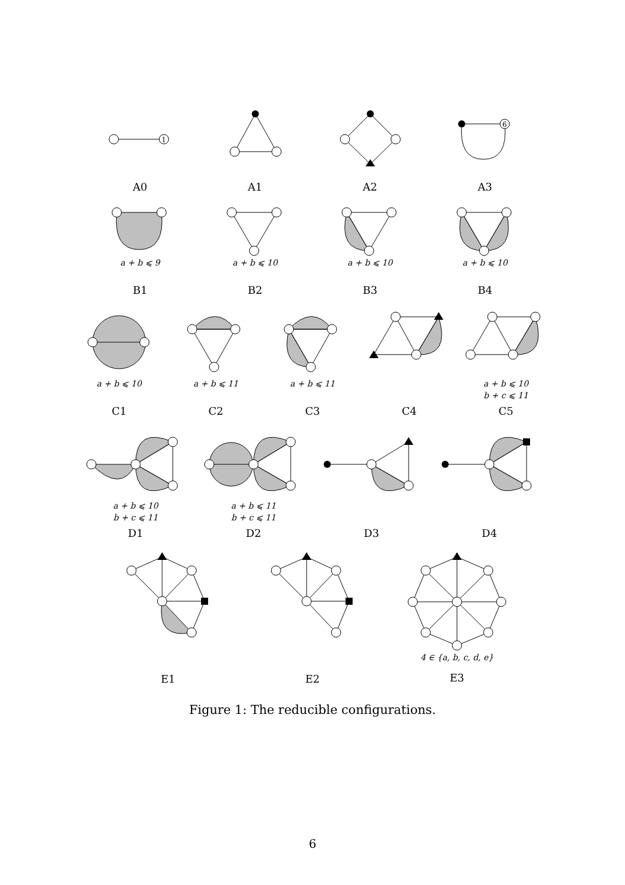1
A0
A1 A2
6
A3
a + b ⩽ 9
B1
a + b ⩽ 10
B2
a + b ⩽ 10
B3
a + b ⩽ 10
B4
a + b ⩽ 10
C1
a + b ⩽ 11
C2
a + b ⩽ 11
C3
C4
a + b ⩽ 10
b + c ⩽ 11
C5
a + b ⩽ 10
b + c ⩽ 11
D1
a + b ⩽ 11
b + c ⩽ 11
D2
D3 D4
E1 E2
4 ∈ {a, b, c, d, e}
E3
Figure 1: The reducible configurations.
6